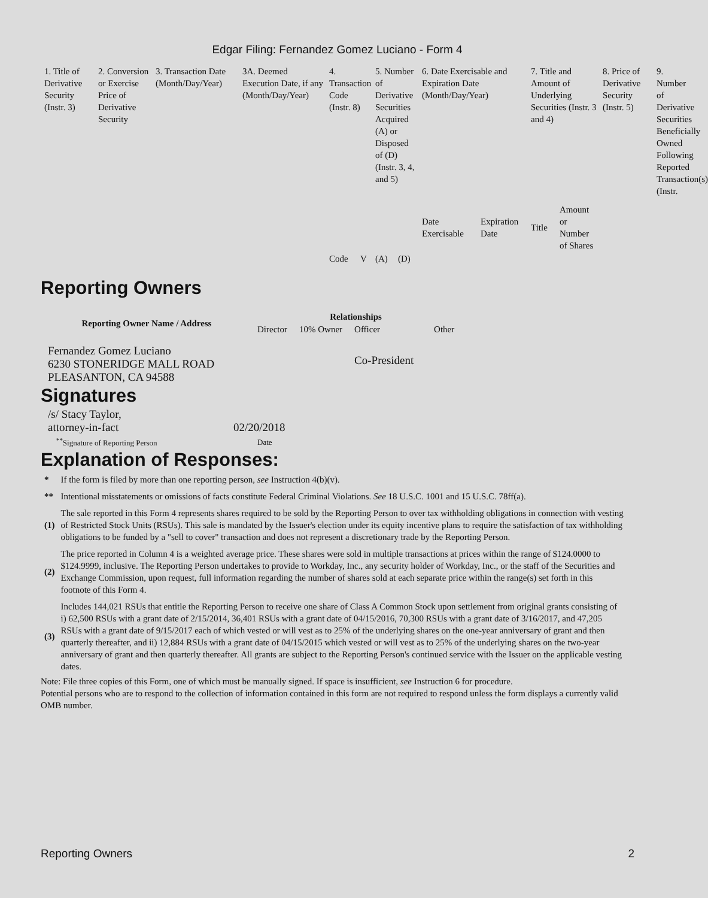Edgar Filing: Fernandez Gomez Luciano - Form 4
| 1. Title of Derivative Security (Instr. 3) | 2. Conversion or Exercise Price of Derivative Security | 3. Transaction Date (Month/Day/Year) | 3A. Deemed Execution Date, if any (Month/Day/Year) | 4. Transaction Code (Instr. 8) | | 5. Number of Derivative Securities Acquired (A) or Disposed of (D) (Instr. 3, 4, and 5) | | 6. Date Exercisable and Expiration Date (Month/Day/Year) | | 7. Title and Amount of Underlying Securities (Instr. 3 and 4) | | 8. Price of Derivative Security (Instr. 5) | 9. Number of Derivative Securities Beneficially Owned Following Reported Transaction(s) (Instr. |
| --- | --- | --- | --- | --- | --- | --- | --- | --- | --- | --- | --- | --- | --- |
| | | | | | | | | Date Exercisable | Expiration Date | Title | Amount or Number of Shares | | |
| | | | | Code | V | (A) | (D) | | | | | | |
Reporting Owners
| Reporting Owner Name / Address | Relationships | | | |
| --- | --- | --- | --- | --- |
| | Director | 10% Owner | Officer | Other |
| Fernandez Gomez Luciano 6230 STONERIDGE MALL ROAD PLEASANTON, CA 94588 | | | Co-President | |
Signatures
| /s/ Stacy Taylor, attorney-in-fact | 02/20/2018 |
| <sup>**</sup> Signature of Reporting Person | Date |
Explanation of Responses:
| * | If the form is filed by more than one reporting person, see Instruction 4(b)(v). |
| ** | Intentional misstatements or omissions of facts constitute Federal Criminal Violations. See 18 U.S.C. 1001 and 15 U.S.C. 78ff(a). |
| (1) | The sale reported in this Form 4 represents shares required to be sold by the Reporting Person to over tax withholding obligations in connection with vesting of Restricted Stock Units (RSUs). This sale is mandated by the Issuer's election under its equity incentive plans to require the satisfaction of tax withholding obligations to be funded by a "sell to cover" transaction and does not represent a discretionary trade by the Reporting Person. |
| (2) | The price reported in Column 4 is a weighted average price. These shares were sold in multiple transactions at prices within the range of $124.0000 to $124.9999, inclusive. The Reporting Person undertakes to provide to Workday, Inc., any security holder of Workday, Inc., or the staff of the Securities and Exchange Commission, upon request, full information regarding the number of shares sold at each separate price within the range(s) set forth in this footnote of this Form 4. |
| (3) | Includes 144,021 RSUs that entitle the Reporting Person to receive one share of Class A Common Stock upon settlement from original grants consisting of i) 62,500 RSUs with a grant date of 2/15/2014, 36,401 RSUs with a grant date of 04/15/2016, 70,300 RSUs with a grant date of 3/16/2017, and 47,205 RSUs with a grant date of 9/15/2017 each of which vested or will vest as to 25% of the underlying shares on the one-year anniversary of grant and then quarterly thereafter, and ii) 12,884 RSUs with a grant date of 04/15/2015 which vested or will vest as to 25% of the underlying shares on the two-year anniversary of grant and then quarterly thereafter. All grants are subject to the Reporting Person's continued service with the Issuer on the applicable vesting dates. |
Note: File three copies of this Form, one of which must be manually signed. If space is insufficient, see Instruction 6 for procedure.
Potential persons who are to respond to the collection of information contained in this form are not required to respond unless the form displays a currently valid OMB number.
Reporting Owners 2